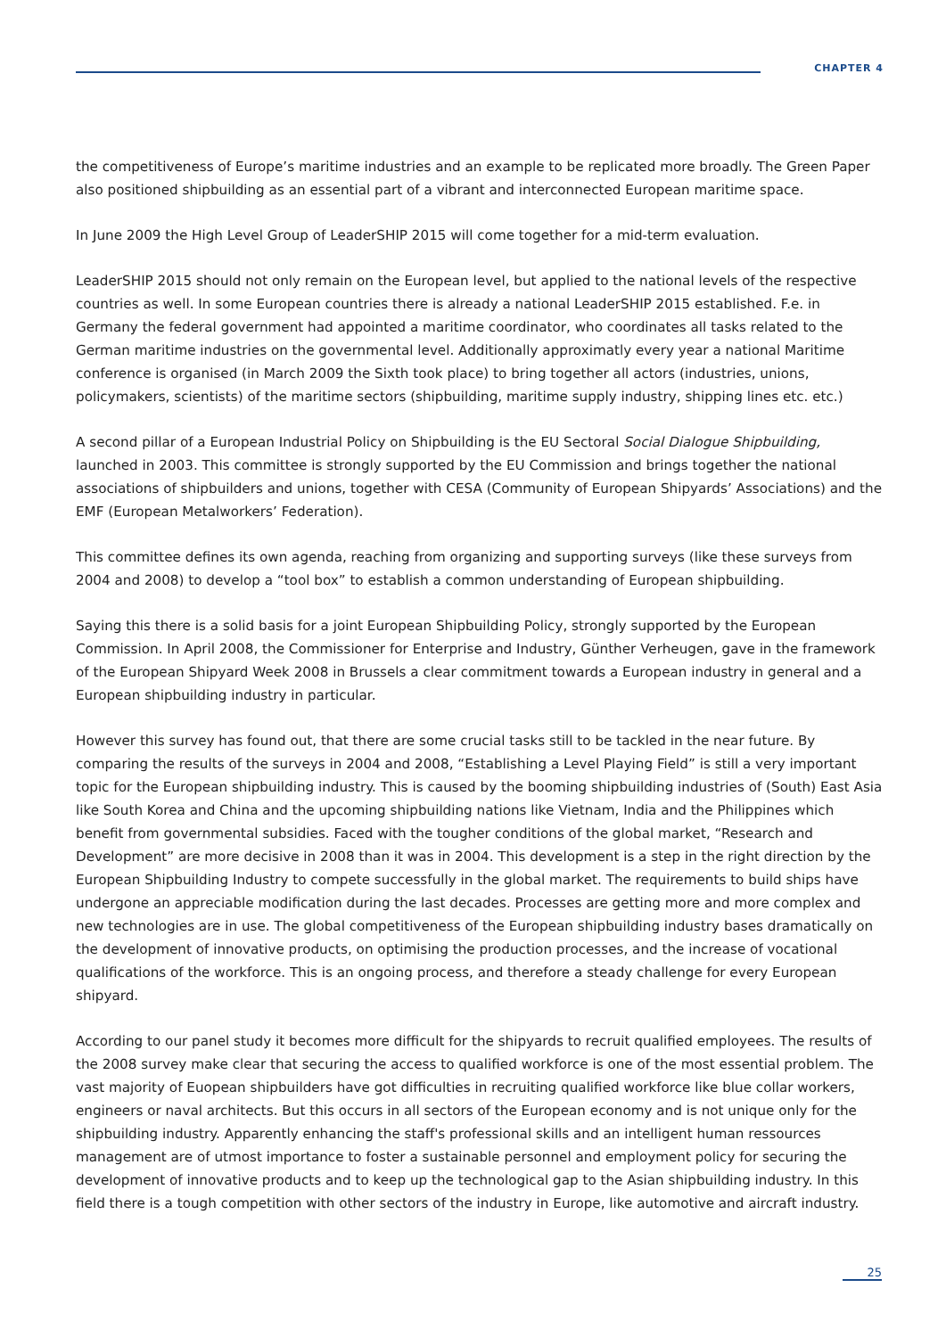CHAPTER 4
the competitiveness of Europe’s maritime industries and an example to be replicated more broadly. The Green Paper also positioned shipbuilding as an essential part of a vibrant and interconnected European maritime space.
In June 2009 the High Level Group of LeaderSHIP 2015 will come together for a mid-term evaluation.
LeaderSHIP 2015 should not only remain on the European level, but applied to the national levels of the respective countries as well. In some European countries there is already a national LeaderSHIP 2015 established. F.e. in Germany the federal government had appointed a maritime coordinator, who coordinates all tasks related to the German maritime industries on the governmental level. Additionally approximatly every year a national Maritime conference is organised (in March 2009 the Sixth took place) to bring together all actors (industries, unions, policymakers, scientists) of the maritime sectors (shipbuilding, maritime supply industry, shipping lines etc. etc.)
A second pillar of a European Industrial Policy on Shipbuilding is the EU Sectoral Social Dialogue Shipbuilding, launched in 2003. This committee is strongly supported by the EU Commission and brings together the national associations of shipbuilders and unions, together with CESA (Community of European Shipyards’ Associations) and the EMF (European Metalworkers’ Federation).
This committee defines its own agenda, reaching from organizing and supporting surveys (like these surveys from 2004 and 2008) to develop a “tool box” to establish a common understanding of European shipbuilding.
Saying this there is a solid basis for a joint European Shipbuilding Policy, strongly supported by the European Commission. In April 2008, the Commissioner for Enterprise and Industry, Günther Verheugen, gave in the framework of the European Shipyard Week 2008 in Brussels a clear commitment towards a European industry in general and a European shipbuilding industry in particular.
However this survey has found out, that there are some crucial tasks still to be tackled in the near future. By comparing the results of the surveys in 2004 and 2008, “Establishing a Level Playing Field” is still a very important topic for the European shipbuilding industry. This is caused by the booming shipbuilding industries of (South) East Asia like South Korea and China and the upcoming shipbuilding nations like Vietnam, India and the Philippines which benefit from governmental subsidies. Faced with the tougher conditions of the global market, “Research and Development” are more decisive in 2008 than it was in 2004. This development is a step in the right direction by the European Shipbuilding Industry to compete successfully in the global market. The requirements to build ships have undergone an appreciable modification during the last decades. Processes are getting more and more complex and new technologies are in use. The global competitiveness of the European shipbuilding industry bases dramatically on the development of innovative products, on optimising the production processes, and the increase of vocational qualifications of the workforce. This is an ongoing process, and therefore a steady challenge for every European shipyard.
According to our panel study it becomes more difficult for the shipyards to recruit qualified employees. The results of the 2008 survey make clear that securing the access to qualified workforce is one of the most essential problem. The vast majority of Euopean shipbuilders have got difficulties in recruiting qualified workforce like blue collar workers, engineers or naval architects. But this occurs in all sectors of the European economy and is not unique only for the shipbuilding industry. Apparently enhancing the staff's professional skills and an intelligent human ressources management are of utmost importance to foster a sustainable personnel and employment policy for securing the development of innovative products and to keep up the technological gap to the Asian shipbuilding industry. In this field there is a tough competition with other sectors of the industry in Europe, like automotive and aircraft industry.
25